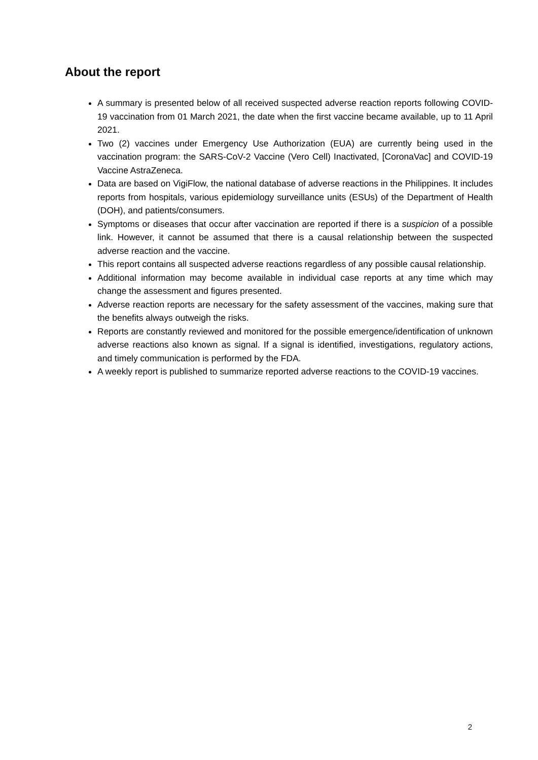About the report
A summary is presented below of all received suspected adverse reaction reports following COVID-19 vaccination from 01 March 2021, the date when the first vaccine became available, up to 11 April 2021.
Two (2) vaccines under Emergency Use Authorization (EUA) are currently being used in the vaccination program: the SARS-CoV-2 Vaccine (Vero Cell) Inactivated, [CoronaVac] and COVID-19 Vaccine AstraZeneca.
Data are based on VigiFlow, the national database of adverse reactions in the Philippines. It includes reports from hospitals, various epidemiology surveillance units (ESUs) of the Department of Health (DOH), and patients/consumers.
Symptoms or diseases that occur after vaccination are reported if there is a suspicion of a possible link. However, it cannot be assumed that there is a causal relationship between the suspected adverse reaction and the vaccine.
This report contains all suspected adverse reactions regardless of any possible causal relationship.
Additional information may become available in individual case reports at any time which may change the assessment and figures presented.
Adverse reaction reports are necessary for the safety assessment of the vaccines, making sure that the benefits always outweigh the risks.
Reports are constantly reviewed and monitored for the possible emergence/identification of unknown adverse reactions also known as signal. If a signal is identified, investigations, regulatory actions, and timely communication is performed by the FDA.
A weekly report is published to summarize reported adverse reactions to the COVID-19 vaccines.
2